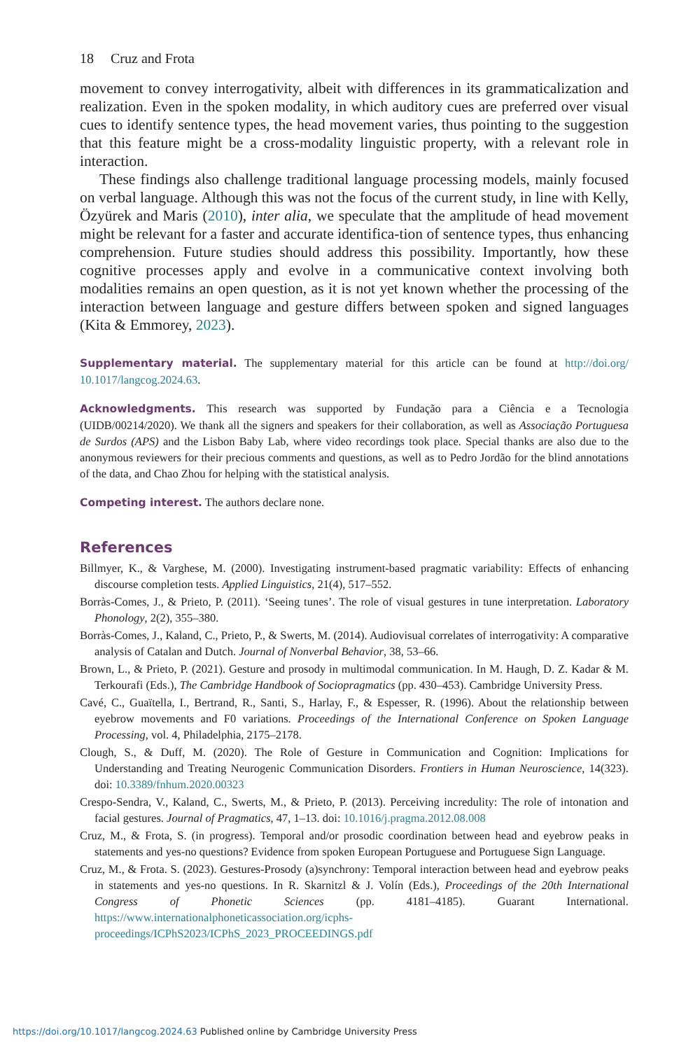18 Cruz and Frota
movement to convey interrogativity, albeit with differences in its grammaticalization and realization. Even in the spoken modality, in which auditory cues are preferred over visual cues to identify sentence types, the head movement varies, thus pointing to the suggestion that this feature might be a cross-modality linguistic property, with a relevant role in interaction.
These findings also challenge traditional language processing models, mainly focused on verbal language. Although this was not the focus of the current study, in line with Kelly, Özyürek and Maris (2010), inter alia, we speculate that the amplitude of head movement might be relevant for a faster and accurate identifica-tion of sentence types, thus enhancing comprehension. Future studies should address this possibility. Importantly, how these cognitive processes apply and evolve in a communicative context involving both modalities remains an open question, as it is not yet known whether the processing of the interaction between language and gesture differs between spoken and signed languages (Kita & Emmorey, 2023).
Supplementary material. The supplementary material for this article can be found at http://doi.org/ 10.1017/langcog.2024.63.
Acknowledgments. This research was supported by Fundação para a Ciência e a Tecnologia (UIDB/00214/2020). We thank all the signers and speakers for their collaboration, as well as Associação Portuguesa de Surdos (APS) and the Lisbon Baby Lab, where video recordings took place. Special thanks are also due to the anonymous reviewers for their precious comments and questions, as well as to Pedro Jordão for the blind annotations of the data, and Chao Zhou for helping with the statistical analysis.
Competing interest. The authors declare none.
References
Billmyer, K., & Varghese, M. (2000). Investigating instrument-based pragmatic variability: Effects of enhancing discourse completion tests. Applied Linguistics, 21(4), 517–552.
Borràs-Comes, J., & Prieto, P. (2011). ‘Seeing tunes’. The role of visual gestures in tune interpretation. Laboratory Phonology, 2(2), 355–380.
Borràs-Comes, J., Kaland, C., Prieto, P., & Swerts, M. (2014). Audiovisual correlates of interrogativity: A comparative analysis of Catalan and Dutch. Journal of Nonverbal Behavior, 38, 53–66.
Brown, L., & Prieto, P. (2021). Gesture and prosody in multimodal communication. In M. Haugh, D. Z. Kadar & M. Terkourafi (Eds.), The Cambridge Handbook of Sociopragmatics (pp. 430–453). Cambridge University Press.
Cavé, C., Guaïtella, I., Bertrand, R., Santi, S., Harlay, F., & Espesser, R. (1996). About the relationship between eyebrow movements and F0 variations. Proceedings of the International Conference on Spoken Language Processing, vol. 4, Philadelphia, 2175–2178.
Clough, S., & Duff, M. (2020). The Role of Gesture in Communication and Cognition: Implications for Understanding and Treating Neurogenic Communication Disorders. Frontiers in Human Neuroscience, 14(323). doi: 10.3389/fnhum.2020.00323
Crespo-Sendra, V., Kaland, C., Swerts, M., & Prieto, P. (2013). Perceiving incredulity: The role of intonation and facial gestures. Journal of Pragmatics, 47, 1–13. doi: 10.1016/j.pragma.2012.08.008
Cruz, M., & Frota, S. (in progress). Temporal and/or prosodic coordination between head and eyebrow peaks in statements and yes-no questions? Evidence from spoken European Portuguese and Portuguese Sign Language.
Cruz, M., & Frota. S. (2023). Gestures-Prosody (a)synchrony: Temporal interaction between head and eyebrow peaks in statements and yes-no questions. In R. Skarnitzl & J. Volín (Eds.), Proceedings of the 20th International Congress of Phonetic Sciences (pp. 4181–4185). Guarant International. https://www.internationalphoneticassociation.org/icphs-proceedings/ICPhS2023/ICPhS_2023_PROCEEDINGS.pdf
https://doi.org/10.1017/langcog.2024.63 Published online by Cambridge University Press